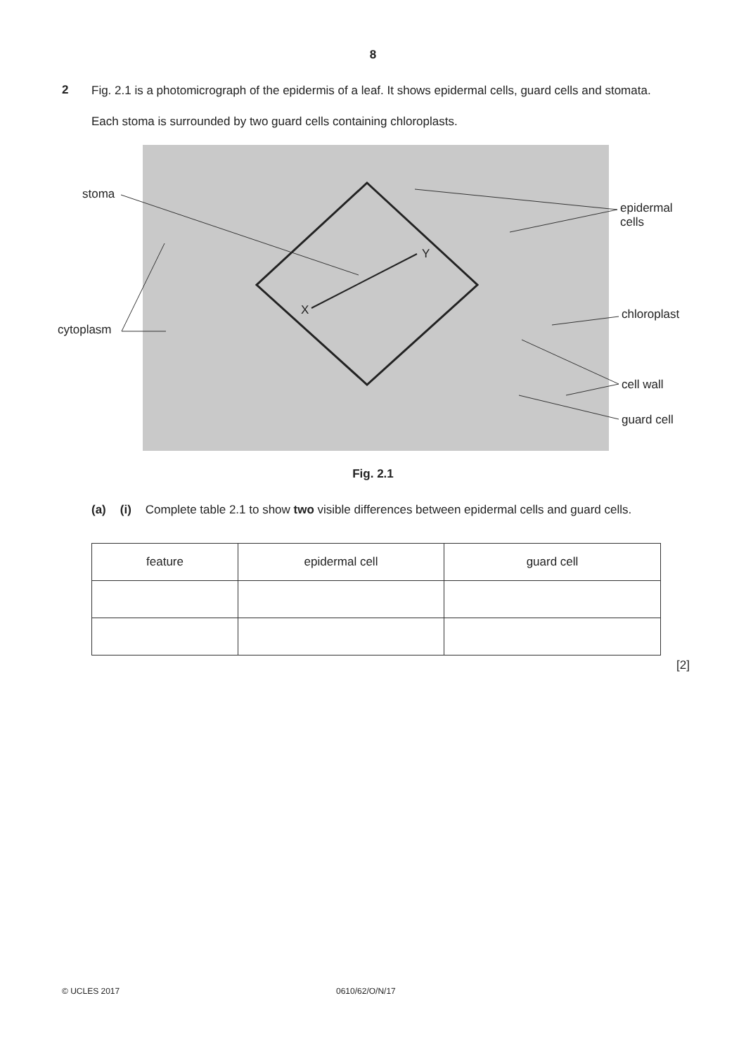8
2
Fig. 2.1 is a photomicrograph of the epidermis of a leaf. It shows epidermal cells, guard cells and stomata.
Each stoma is surrounded by two guard cells containing chloroplasts.
stoma
epidermal
cells
Y
X
cytoplasm
chloroplast
cell wall
guard cell
Fig. 2.1
(a) (i) Complete table 2.1 to show two visible differences between epidermal cells and guard cells.
| feature | epidermal cell | guard cell |
[2]
© UCLES 2017 0610/62/O/N/17